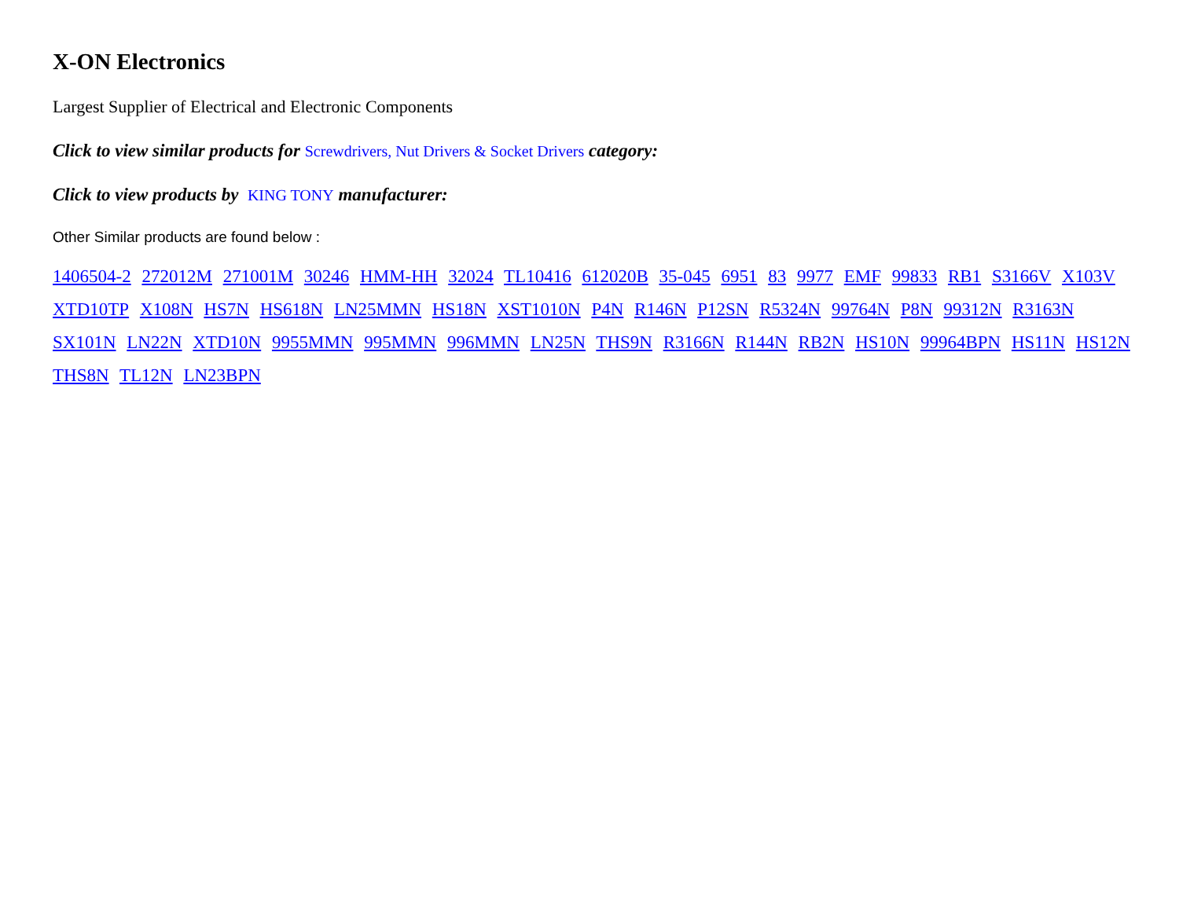X-ON Electronics
Largest Supplier of Electrical and Electronic Components
Click to view similar products for Screwdrivers, Nut Drivers & Socket Drivers category:
Click to view products by KING TONY manufacturer:
Other Similar products are found below :
1406504-2 272012M 271001M 30246 HMM-HH 32024 TL10416 612020B 35-045 6951 83 9977 EMF 99833 RB1 S3166V X103V XTD10TP X108N HS7N HS618N LN25MMN HS18N XST1010N P4N R146N P12SN R5324N 99764N P8N 99312N R3163N SX101N LN22N XTD10N 9955MMN 995MMN 996MMN LN25N THS9N R3166N R144N RB2N HS10N 99964BPN HS11N HS12N THS8N TL12N LN23BPN